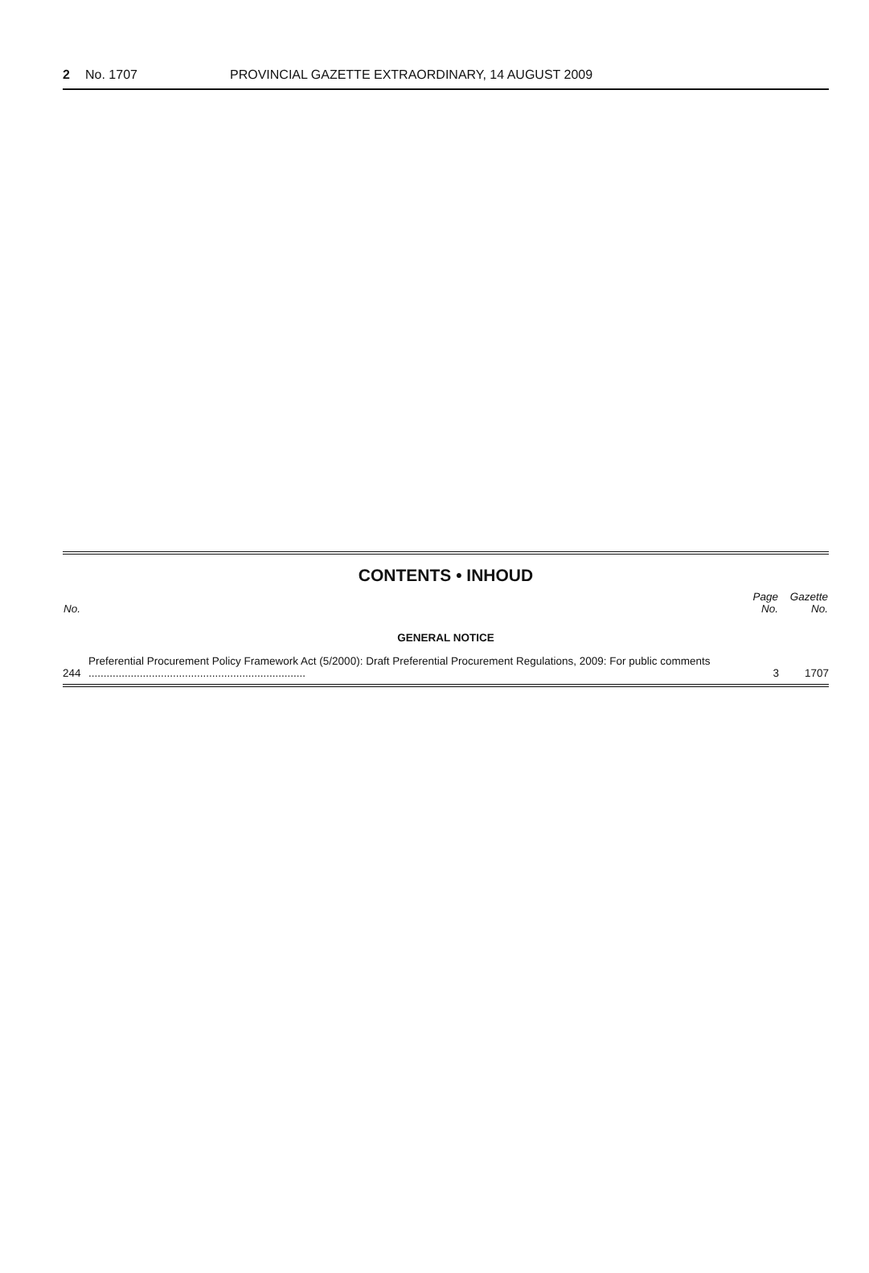2 No. 1707 PROVINCIAL GAZETTE EXTRAORDINARY, 14 AUGUST 2009
CONTENTS • INHOUD
| No. | | Page No. | Gazette No. |
| --- | --- | --- | --- |
| GENERAL NOTICE | | | |
| 244 | Preferential Procurement Policy Framework Act (5/2000): Draft Preferential Procurement Regulations, 2009: For public comments ........................................................................ | 3 | 1707 |